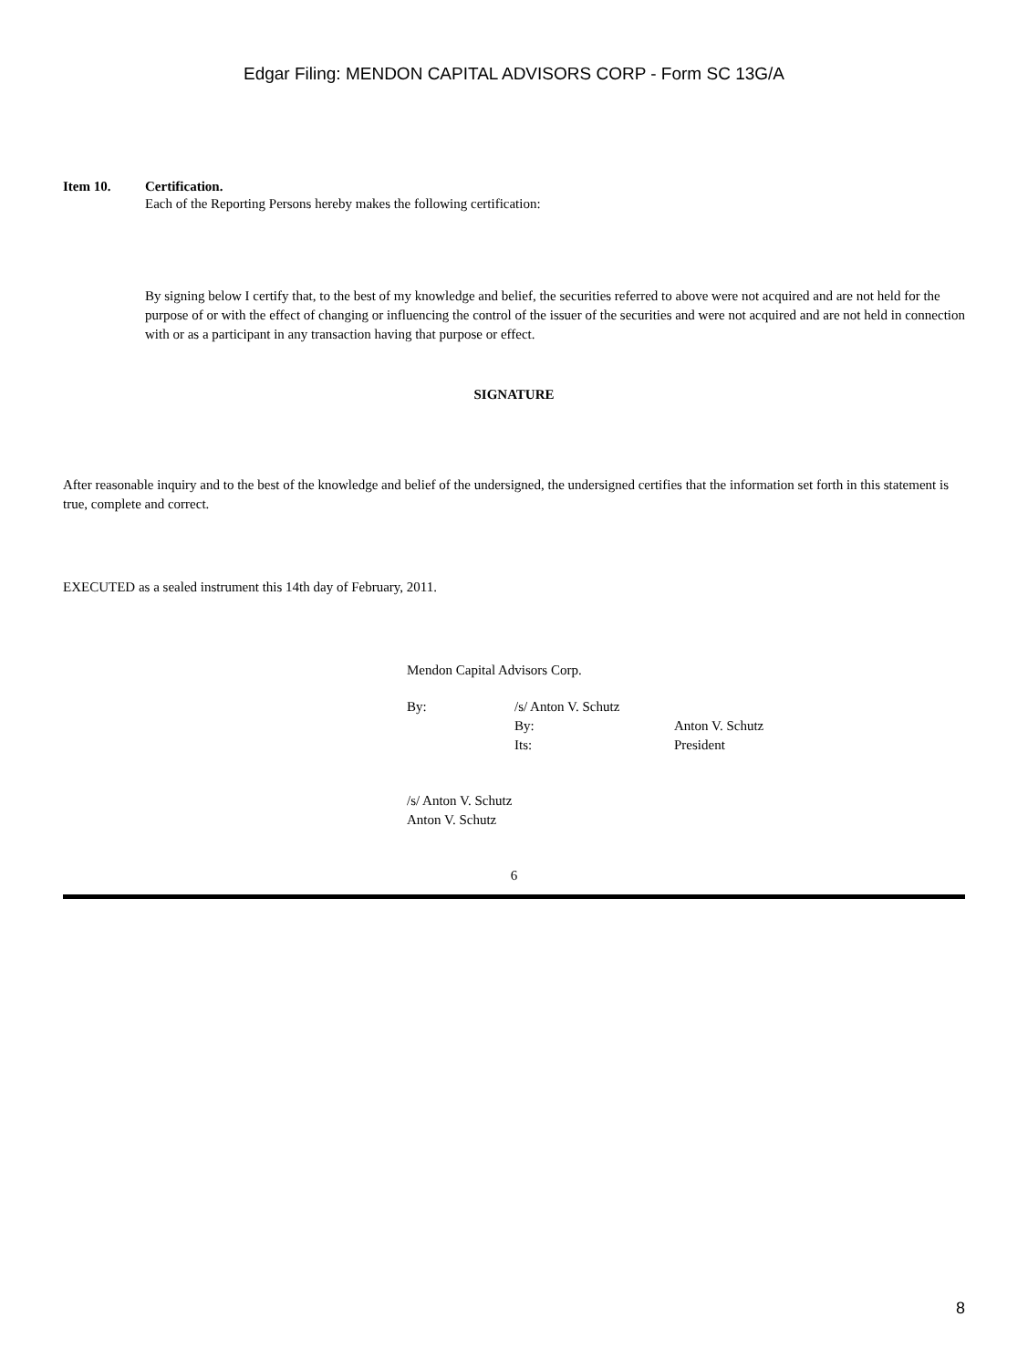Edgar Filing: MENDON CAPITAL ADVISORS CORP - Form SC 13G/A
Item 10. Certification.
Each of the Reporting Persons hereby makes the following certification:
By signing below I certify that, to the best of my knowledge and belief, the securities referred to above were not acquired and are not held for the purpose of or with the effect of changing or influencing the control of the issuer of the securities and were not acquired and are not held in connection with or as a participant in any transaction having that purpose or effect.
SIGNATURE
After reasonable inquiry and to the best of the knowledge and belief of the undersigned, the undersigned certifies that the information set forth in this statement is true, complete and correct.
EXECUTED as a sealed instrument this 14th day of February, 2011.
Mendon Capital Advisors Corp.
By: /s/ Anton V. Schutz By: Anton V. Schutz Its: President
/s/ Anton V. Schutz
Anton V. Schutz
6
8